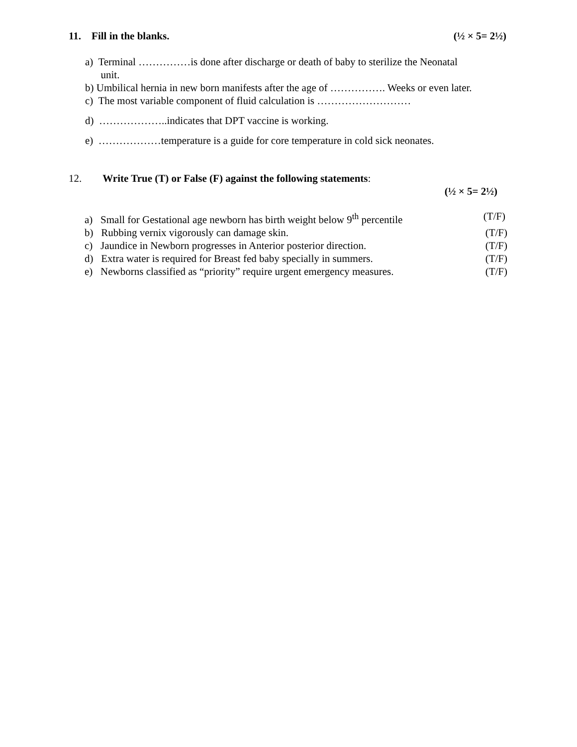11. Fill in the blanks. (½ × 5= 2½)
a) Terminal ……………is done after discharge or death of baby to sterilize the Neonatal
unit.
b) Umbilical hernia in new born manifests after the age of ……………. Weeks or even later.
c) The most variable component of fluid calculation is ………………………
d) ………………..indicates that DPT vaccine is working.
e) ………………temperature is a guide for core temperature in cold sick neonates.
12. Write True (T) or False (F) against the following statements:
(½ × 5= 2½)
a) Small for Gestational age newborn has birth weight below 9<sup>th</sup> percentile (T/F)
b) Rubbing vernix vigorously can damage skin. (T/F)
c) Jaundice in Newborn progresses in Anterior posterior direction. (T/F)
d) Extra water is required for Breast fed baby specially in summers. (T/F)
e) Newborns classified as “priority” require urgent emergency measures. (T/F)